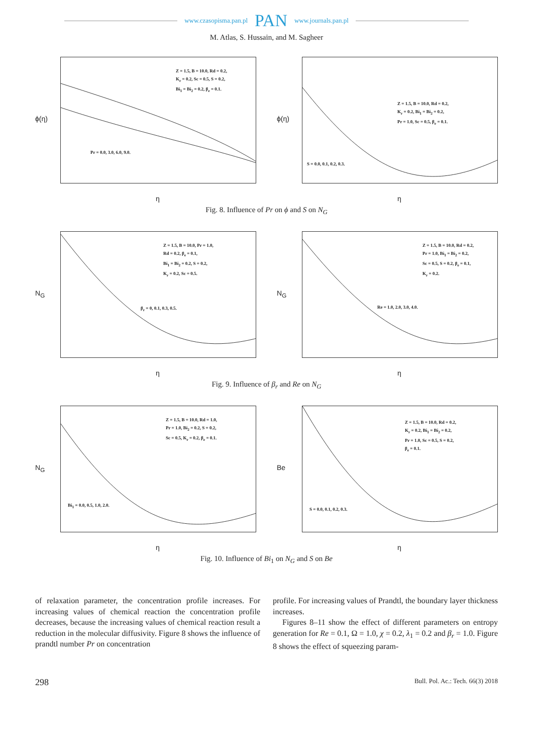www.czasopisma.pan.pl PAN www.journals.pan.pl
M. Atlas, S. Hussain, and M. Sagheer
ϕ(η)
Z = 1.5, B = 10.0, Rd = 0.2,
K<sub>r</sub> = 0.2, Sc = 0.5, S = 0.2,
Bi<sub>1</sub> = Bi<sub>2</sub> = 0.2, β<sub>e</sub> = 0.1.
Pr = 0.0, 3.0, 6.0, 9.0.
η
ϕ(η)
Z = 1.5, B = 10.0, Rd = 0.2,
K<sub>r</sub> = 0.2, Bi<sub>1</sub> = Bi<sub>2</sub> = 0.2,
Pr = 1.0, Sc = 0.5, β<sub>e</sub> = 0.1.
S = 0.0, 0.1, 0.2, 0.3.
η
Fig. 8. Influence of Pr on ϕ and S on N<sub>G</sub>
N<sub>G</sub>
Z = 1.5, B = 10.0, Pr = 1.0,
Rd = 0.2, β<sub>e</sub> = 0.1,
Bi<sub>1</sub> = Bi<sub>2</sub> = 0.2, S = 0.2,
K<sub>r</sub> = 0.2, Sc = 0.5.
β<sub>r</sub> = 0, 0.1, 0.3, 0.5.
η
N<sub>G</sub>
Z = 1.5, B = 10.0, Rd = 0.2,
Pr = 1.0, Bi<sub>1</sub> = Bi<sub>2</sub> = 0.2,
Sc = 0.5, S = 0.2, β<sub>e</sub> = 0.1,
K<sub>r</sub> = 0.2.
Re = 1.0, 2.0, 3.0, 4.0.
η
Fig. 9. Influence of β<sub>r</sub> and Re on N<sub>G</sub>
N<sub>G</sub>
Z = 1.5, B = 10.0, Rd = 1.0,
Pr = 1.0, Bi<sub>2</sub> = 0.2, S = 0.2,
Sc = 0.5, K<sub>r</sub> = 0.2, β<sub>e</sub> = 0.1.
Bi<sub>1</sub> = 0.0, 0.5, 1.0, 2.0.
η
Be
Z = 1.5, B = 10.0, Rd = 0.2,
K<sub>r</sub> = 0.2, Bi<sub>1</sub> = Bi<sub>2</sub> = 0.2,
Pr = 1.0, Sc = 0.5, S = 0.2,
β<sub>e</sub> = 0.1.
S = 0.0, 0.1, 0.2, 0.3.
η
Fig. 10. Influence of Bi<sub>1</sub> on N<sub>G</sub> and S on Be
of relaxation parameter, the concentration profile increases. For increasing values of chemical reaction the concentration profile decreases, because the increasing values of chemical reaction result a reduction in the molecular diffusivity. Figure 8 shows the influence of prandtl number Pr on concentration
profile. For increasing values of Prandtl, the boundary layer thickness increases.
Figures 8–11 show the effect of different parameters on entropy generation for Re = 0.1, Ω = 1.0, χ = 0.2, λ<sub>1</sub> = 0.2 and β<sub>r</sub> = 1.0. Figure 8 shows the effect of squeezing param-
298 Bull. Pol. Ac.: Tech. 66(3) 2018